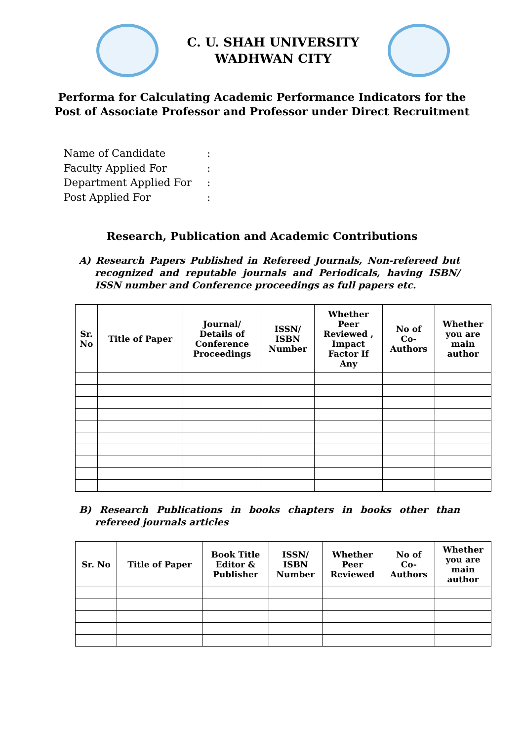C. U. SHAH UNIVERSITY
WADHWAN CITY
Performa for Calculating Academic Performance Indicators for the
Post of Associate Professor and Professor under Direct Recruitment
Name of Candidate:
Faculty Applied For:
Department Applied For:
Post Applied For:
Research, Publication and Academic Contributions
A) Research Papers Published in Refereed Journals, Non-refereed but recognized and reputable journals and Periodicals, having ISBN/ ISSN number and Conference proceedings as full papers etc.
| Sr. No | Title of Paper | Journal/ Details of Conference Proceedings | ISSN/ ISBN Number | Whether Peer Reviewed , Impact Factor If Any | No of Co- Authors | Whether you are main author |
| --- | --- | --- | --- | --- | --- | --- |
B) Research Publications in books chapters in books other than refereed journals articles
| Sr. No | Title of Paper | Book Title Editor & Publisher | ISSN/ ISBN Number | Whether Peer Reviewed | No of Co- Authors | Whether you are main author |
| --- | --- | --- | --- | --- | --- | --- |